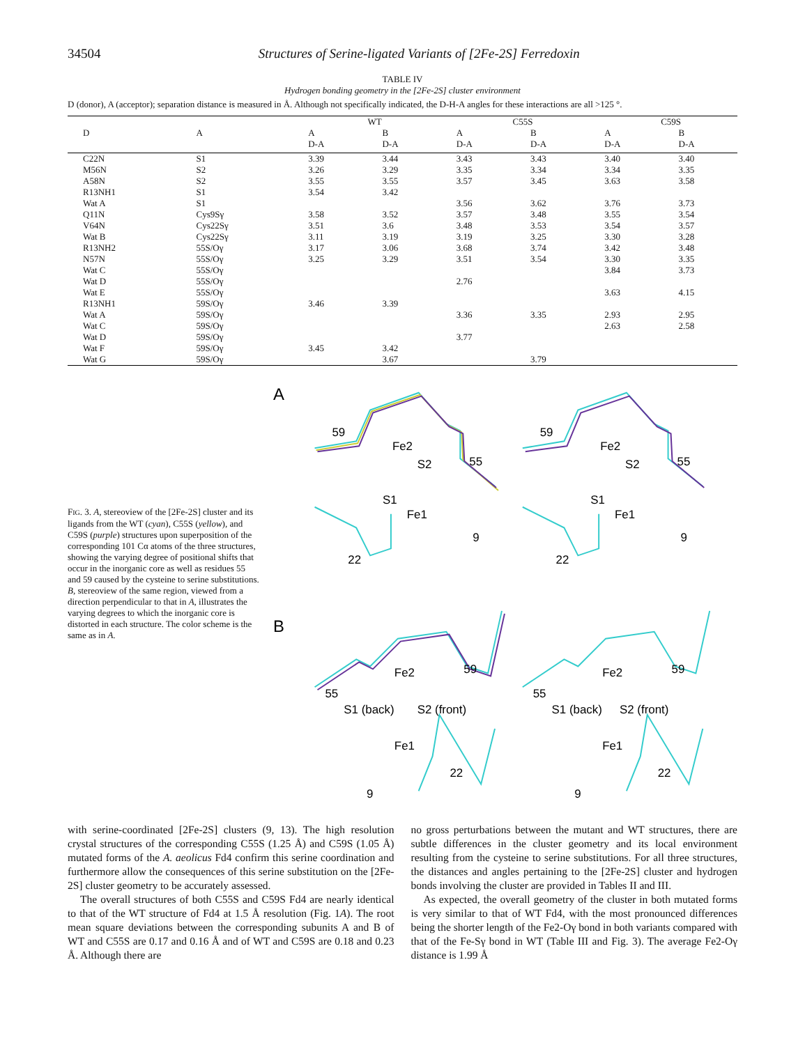34504 Structures of Serine-ligated Variants of [2Fe-2S] Ferredoxin
TABLE IV
Hydrogen bonding geometry in the [2Fe-2S] cluster environment
D (donor), A (acceptor); separation distance is measured in Å. Although not specifically indicated, the D-H-A angles for these interactions are all >125 °.
| | | WT | | C55S | | C59S | |
| --- | --- | --- | --- | --- | --- | --- | --- |
| D | A | A | B | A | B | A | B |
| | | D-A | D-A | D-A | D-A | D-A | D-A |
| C22N | S1 | 3.39 | 3.44 | 3.43 | 3.43 | 3.40 | 3.40 |
| M56N | S2 | 3.26 | 3.29 | 3.35 | 3.34 | 3.34 | 3.35 |
| A58N | S2 | 3.55 | 3.55 | 3.57 | 3.45 | 3.63 | 3.58 |
| R13NH1 | S1 | 3.54 | 3.42 | | | | |
| Wat A | S1 | | | 3.56 | 3.62 | 3.76 | 3.73 |
| Q11N | Cys9Sγ | 3.58 | 3.52 | 3.57 | 3.48 | 3.55 | 3.54 |
| V64N | Cys22Sγ | 3.51 | 3.6 | 3.48 | 3.53 | 3.54 | 3.57 |
| Wat B | Cys22Sγ | 3.11 | 3.19 | 3.19 | 3.25 | 3.30 | 3.28 |
| R13NH2 | 55S/Oγ | 3.17 | 3.06 | 3.68 | 3.74 | 3.42 | 3.48 |
| N57N | 55S/Oγ | 3.25 | 3.29 | 3.51 | 3.54 | 3.30 | 3.35 |
| Wat C | 55S/Oγ | | | | | 3.84 | 3.73 |
| Wat D | 55S/Oγ | | | 2.76 | | | |
| Wat E | 55S/Oγ | | | | | 3.63 | 4.15 |
| R13NH1 | 59S/Oγ | 3.46 | 3.39 | | | | |
| Wat A | 59S/Oγ | | | 3.36 | 3.35 | 2.93 | 2.95 |
| Wat C | 59S/Oγ | | | | | 2.63 | 2.58 |
| Wat D | 59S/Oγ | | | 3.77 | | | |
| Wat F | 59S/Oγ | 3.45 | 3.42 | | | | |
| Wat G | 59S/Oγ | | 3.67 | | 3.79 | | |
FIG. 3. A, stereoview of the [2Fe-2S] cluster and its ligands from the WT (cyan), C55S (yellow), and C59S (purple) structures upon superposition of the corresponding 101 Cα atoms of the three structures, showing the varying degree of positional shifts that occur in the inorganic core as well as residues 55 and 59 caused by the cysteine to serine substitutions. B, stereoview of the same region, viewed from a direction perpendicular to that in A, illustrates the varying degrees to which the inorganic core is distorted in each structure. The color scheme is the same as in A.
A
59
Fe2
S2
55
S1
Fe1
9
22
59
Fe2
S2
55
S1
Fe1
9
22
B
Fe2
59
55
S1 (back)
S2 (front)
Fe1
22
9
Fe2
59
55
S1 (back)
S2 (front)
Fe1
22
9
with serine-coordinated [2Fe-2S] clusters (9, 13). The high resolution crystal structures of the corresponding C55S (1.25 Å) and C59S (1.05 Å) mutated forms of the A. aeolicus Fd4 confirm this serine coordination and furthermore allow the consequences of this serine substitution on the [2Fe-2S] cluster geometry to be accurately assessed.
The overall structures of both C55S and C59S Fd4 are nearly identical to that of the WT structure of Fd4 at 1.5 Å resolution (Fig. 1A). The root mean square deviations between the corresponding subunits A and B of WT and C55S are 0.17 and 0.16 Å and of WT and C59S are 0.18 and 0.23 Å. Although there are
no gross perturbations between the mutant and WT structures, there are subtle differences in the cluster geometry and its local environment resulting from the cysteine to serine substitutions. For all three structures, the distances and angles pertaining to the [2Fe-2S] cluster and hydrogen bonds involving the cluster are provided in Tables II and III.
As expected, the overall geometry of the cluster in both mutated forms is very similar to that of WT Fd4, with the most pronounced differences being the shorter length of the Fe2-Oγ bond in both variants compared with that of the Fe-Sγ bond in WT (Table III and Fig. 3). The average Fe2-Oγ distance is 1.99 Å